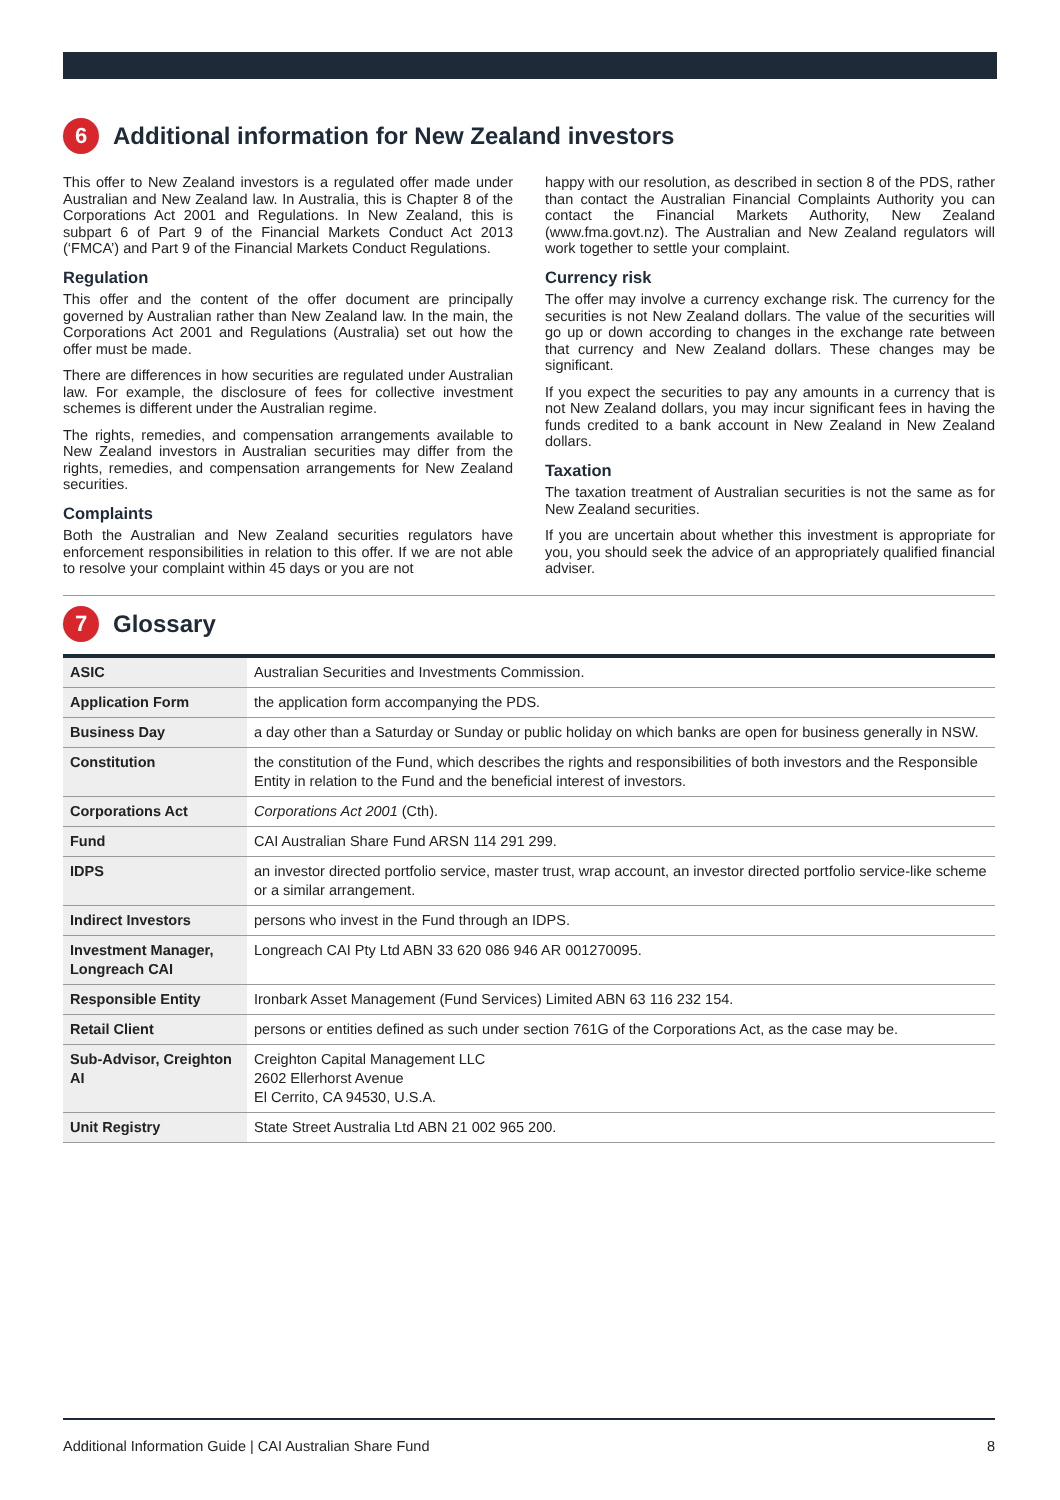6 Additional information for New Zealand investors
This offer to New Zealand investors is a regulated offer made under Australian and New Zealand law. In Australia, this is Chapter 8 of the Corporations Act 2001 and Regulations. In New Zealand, this is subpart 6 of Part 9 of the Financial Markets Conduct Act 2013 (‘FMCA’) and Part 9 of the Financial Markets Conduct Regulations.
Regulation
This offer and the content of the offer document are principally governed by Australian rather than New Zealand law. In the main, the Corporations Act 2001 and Regulations (Australia) set out how the offer must be made.
There are differences in how securities are regulated under Australian law. For example, the disclosure of fees for collective investment schemes is different under the Australian regime.
The rights, remedies, and compensation arrangements available to New Zealand investors in Australian securities may differ from the rights, remedies, and compensation arrangements for New Zealand securities.
Complaints
Both the Australian and New Zealand securities regulators have enforcement responsibilities in relation to this offer. If we are not able to resolve your complaint within 45 days or you are not
happy with our resolution, as described in section 8 of the PDS, rather than contact the Australian Financial Complaints Authority you can contact the Financial Markets Authority, New Zealand (www.fma.govt.nz). The Australian and New Zealand regulators will work together to settle your complaint.
Currency risk
The offer may involve a currency exchange risk. The currency for the securities is not New Zealand dollars. The value of the securities will go up or down according to changes in the exchange rate between that currency and New Zealand dollars. These changes may be significant.
If you expect the securities to pay any amounts in a currency that is not New Zealand dollars, you may incur significant fees in having the funds credited to a bank account in New Zealand in New Zealand dollars.
Taxation
The taxation treatment of Australian securities is not the same as for New Zealand securities.
If you are uncertain about whether this investment is appropriate for you, you should seek the advice of an appropriately qualified financial adviser.
7 Glossary
| ASIC | Australian Securities and Investments Commission. |
| Application Form | the application form accompanying the PDS. |
| Business Day | a day other than a Saturday or Sunday or public holiday on which banks are open for business generally in NSW. |
| Constitution | the constitution of the Fund, which describes the rights and responsibilities of both investors and the Responsible Entity in relation to the Fund and the beneficial interest of investors. |
| Corporations Act | Corporations Act 2001 (Cth). |
| Fund | CAI Australian Share Fund ARSN 114 291 299. |
| IDPS | an investor directed portfolio service, master trust, wrap account, an investor directed portfolio service-like scheme or a similar arrangement. |
| Indirect Investors | persons who invest in the Fund through an IDPS. |
| Investment Manager, Longreach CAI | Longreach CAI Pty Ltd ABN 33 620 086 946 AR 001270095. |
| Responsible Entity | Ironbark Asset Management (Fund Services) Limited ABN 63 116 232 154. |
| Retail Client | persons or entities defined as such under section 761G of the Corporations Act, as the case may be. |
| Sub-Advisor, Creighton AI | Creighton Capital Management LLC 2602 Ellerhorst Avenue El Cerrito, CA 94530, U.S.A. |
| Unit Registry | State Street Australia Ltd ABN 21 002 965 200. |
Additional Information Guide | CAI Australian Share Fund 8